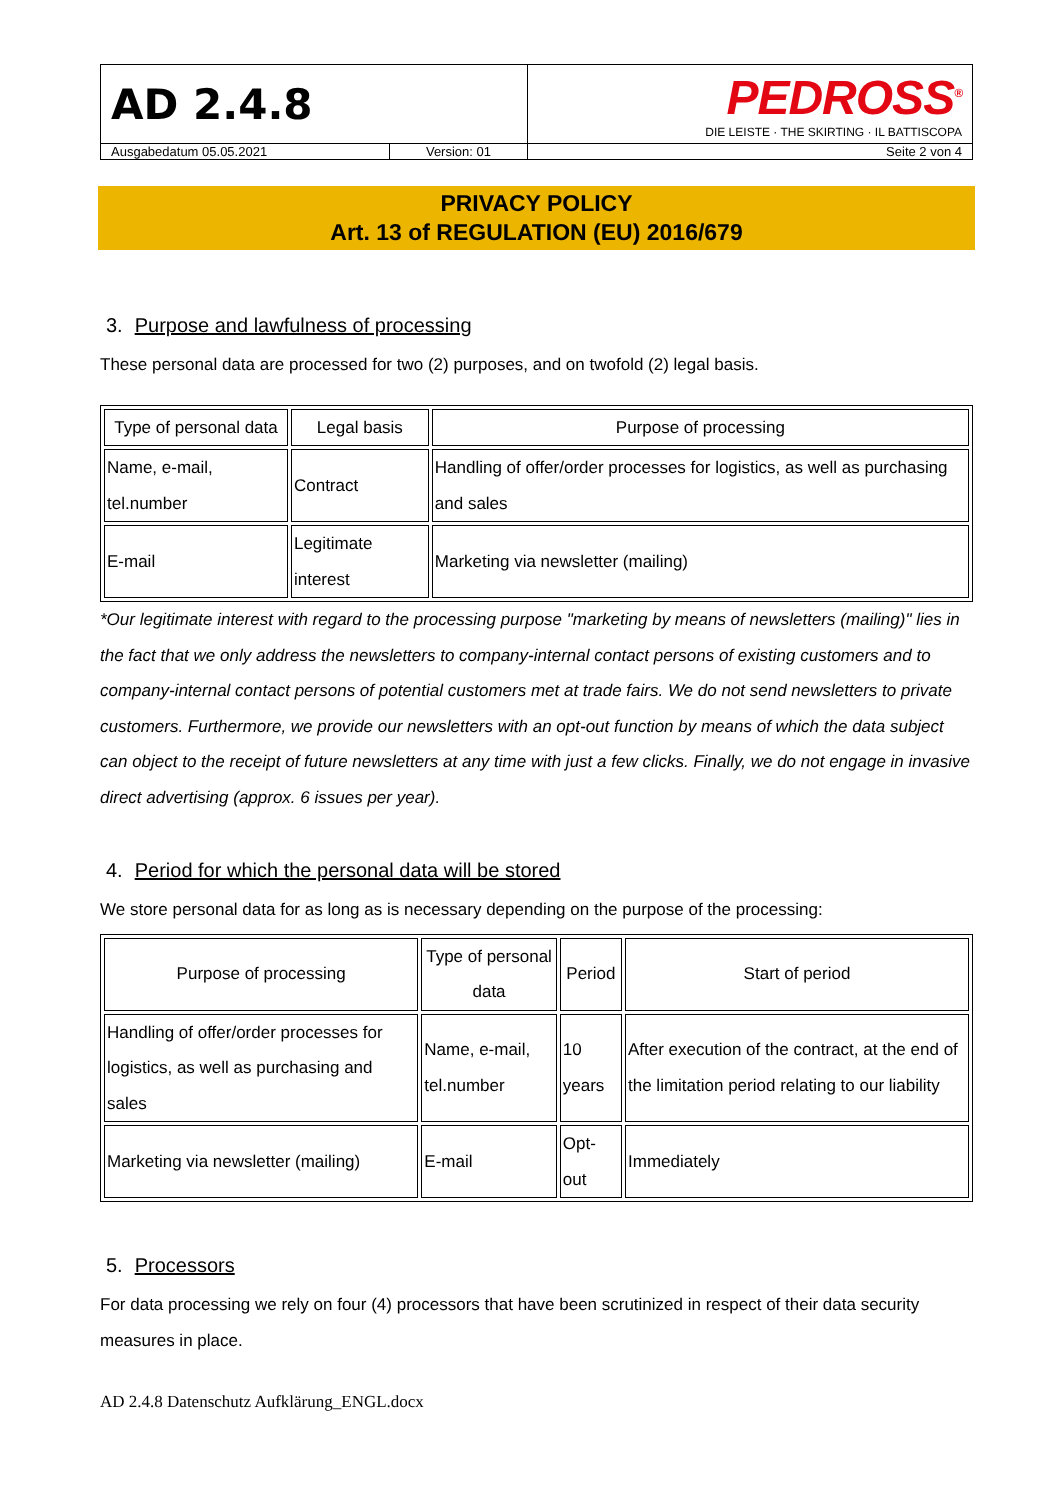| AD 2.4.8 | | PEDROSS<sup>®</sup> DIE LEISTE · THE SKIRTING · IL BATTISCOPA |
| Ausgabedatum 05.05.2021 | Version: 01 | Seite 2 von 4 |
PRIVACY POLICY
Art. 13 of REGULATION (EU) 2016/679
3. Purpose and lawfulness of processing
These personal data are processed for two (2) purposes, and on twofold (2) legal basis.
| Type of personal data | Legal basis | Purpose of processing |
| --- | --- | --- |
| Name, e-mail, tel.number | Contract | Handling of offer/order processes for logistics, as well as purchasing and sales |
| E-mail | Legitimate interest | Marketing via newsletter (mailing) |
*Our legitimate interest with regard to the processing purpose "marketing by means of newsletters (mailing)" lies in the fact that we only address the newsletters to company-internal contact persons of existing customers and to company-internal contact persons of potential customers met at trade fairs. We do not send newsletters to private customers. Furthermore, we provide our newsletters with an opt-out function by means of which the data subject can object to the receipt of future newsletters at any time with just a few clicks. Finally, we do not engage in invasive direct advertising (approx. 6 issues per year).
4. Period for which the personal data will be stored
We store personal data for as long as is necessary depending on the purpose of the processing:
| Purpose of processing | Type of personal data | Period | Start of period |
| --- | --- | --- | --- |
| Handling of offer/order processes for logistics, as well as purchasing and sales | Name, e-mail, tel.number | 10 years | After execution of the contract, at the end of the limitation period relating to our liability |
| Marketing via newsletter (mailing) | E-mail | Opt-out | Immediately |
5. Processors
For data processing we rely on four (4) processors that have been scrutinized in respect of their data security measures in place.
AD 2.4.8 Datenschutz Aufklärung_ENGL.docx